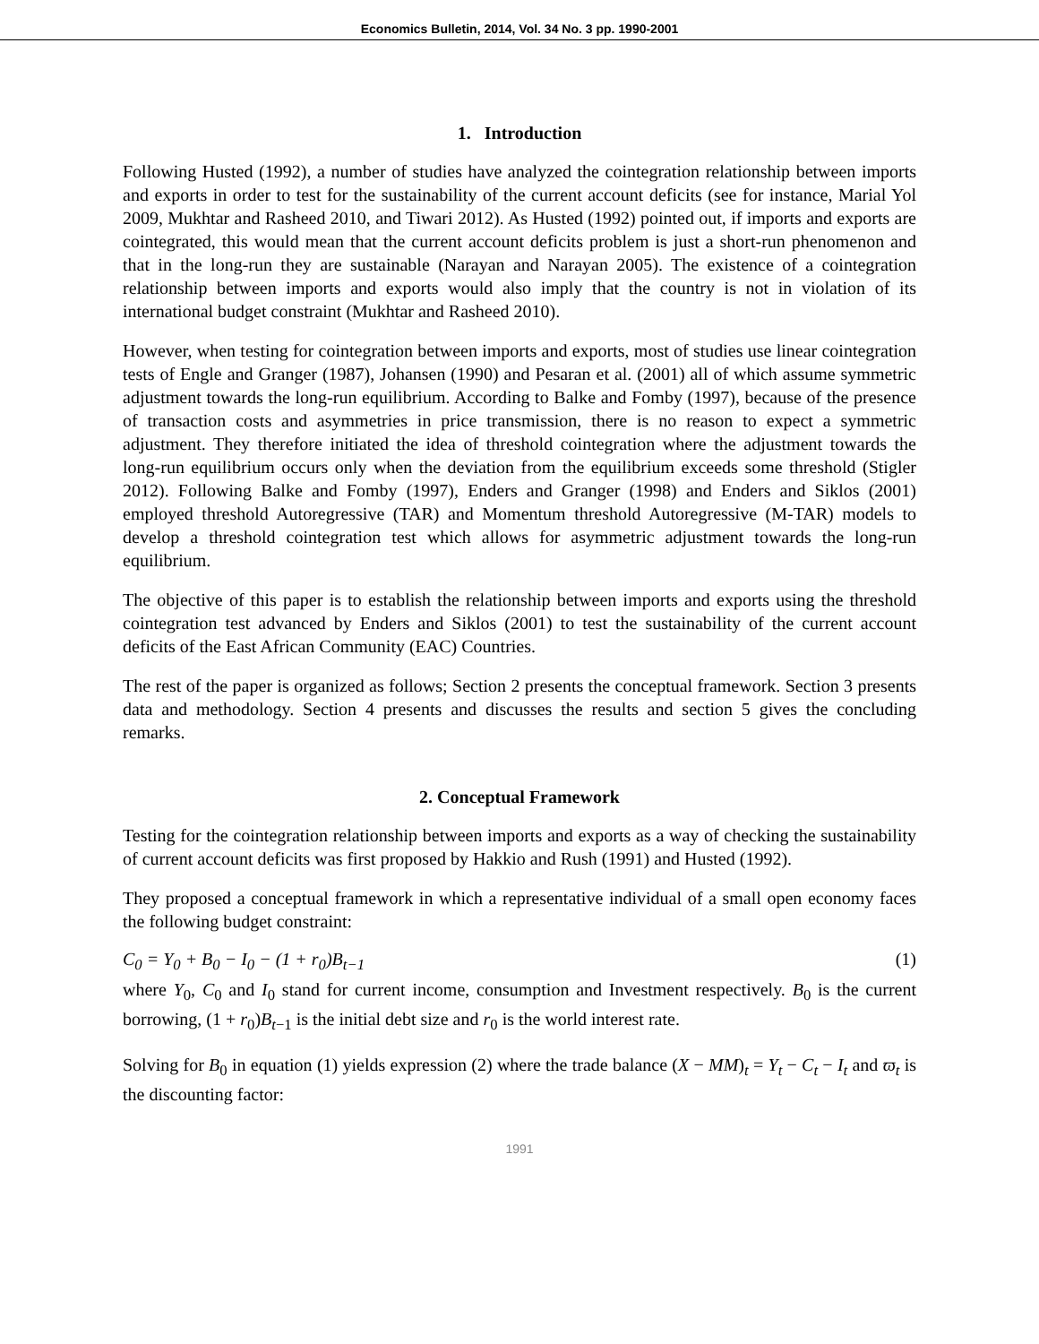Economics Bulletin, 2014, Vol. 34 No. 3 pp. 1990-2001
1. Introduction
Following Husted (1992), a number of studies have analyzed the cointegration relationship between imports and exports in order to test for the sustainability of the current account deficits (see for instance, Marial Yol 2009, Mukhtar and Rasheed 2010, and Tiwari 2012). As Husted (1992) pointed out, if imports and exports are cointegrated, this would mean that the current account deficits problem is just a short-run phenomenon and that in the long-run they are sustainable (Narayan and Narayan 2005). The existence of a cointegration relationship between imports and exports would also imply that the country is not in violation of its international budget constraint (Mukhtar and Rasheed 2010).
However, when testing for cointegration between imports and exports, most of studies use linear cointegration tests of Engle and Granger (1987), Johansen (1990) and Pesaran et al. (2001) all of which assume symmetric adjustment towards the long-run equilibrium. According to Balke and Fomby (1997), because of the presence of transaction costs and asymmetries in price transmission, there is no reason to expect a symmetric adjustment. They therefore initiated the idea of threshold cointegration where the adjustment towards the long-run equilibrium occurs only when the deviation from the equilibrium exceeds some threshold (Stigler 2012). Following Balke and Fomby (1997), Enders and Granger (1998) and Enders and Siklos (2001) employed threshold Autoregressive (TAR) and Momentum threshold Autoregressive (M-TAR) models to develop a threshold cointegration test which allows for asymmetric adjustment towards the long-run equilibrium.
The objective of this paper is to establish the relationship between imports and exports using the threshold cointegration test advanced by Enders and Siklos (2001) to test the sustainability of the current account deficits of the East African Community (EAC) Countries.
The rest of the paper is organized as follows; Section 2 presents the conceptual framework. Section 3 presents data and methodology. Section 4 presents and discusses the results and section 5 gives the concluding remarks.
2. Conceptual Framework
Testing for the cointegration relationship between imports and exports as a way of checking the sustainability of current account deficits was first proposed by Hakkio and Rush (1991) and Husted (1992).
They proposed a conceptual framework in which a representative individual of a small open economy faces the following budget constraint:
C<sub>0</sub> = Y<sub>0</sub> + B<sub>0</sub> − I<sub>0</sub> − (1 + r<sub>0</sub>)B<sub>t−1</sub> (1)
where Y<sub>0</sub>, C<sub>0</sub> and I<sub>0</sub> stand for current income, consumption and Investment respectively. B<sub>0</sub> is the current borrowing, (1 + r<sub>0</sub>)B<sub>t−1</sub> is the initial debt size and r<sub>0</sub> is the world interest rate.
Solving for B<sub>0</sub> in equation (1) yields expression (2) where the trade balance (X − MM)<sub>t</sub> = Y<sub>t</sub> − C<sub>t</sub> − I<sub>t</sub> and ϖ<sub>t</sub> is the discounting factor:
1991